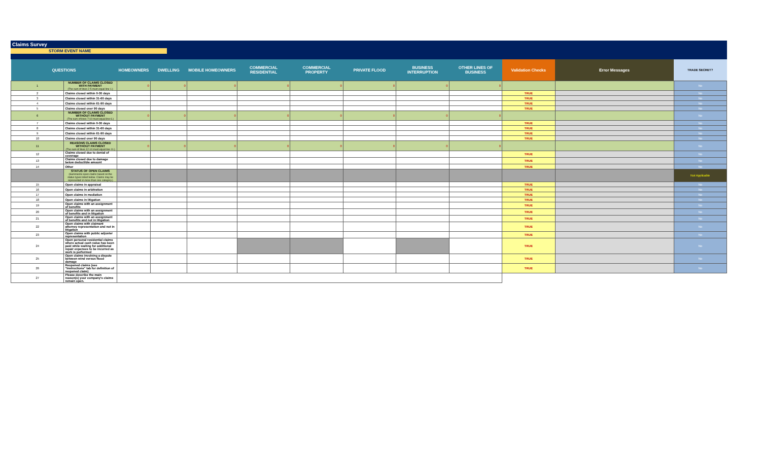Claims Survey
STORM EVENT NAME
| QUESTIONS | | HOMEOWNERS | DWELLING | MOBILE HOMEOWNERS | COMMERCIAL RESIDENTIAL | COMMERCIAL PROPERTY | PRIVATE FLOOD | BUSINESS INTERRUPTION | OTHER LINES OF BUSINESS | Validation Checks | Error Messages | TRADE SECRET? |
| --- | --- | --- | --- | --- | --- | --- | --- | --- | --- | --- | --- | --- |
| 1 | NUMBER OF CLAIMS CLOSED WITH PAYMENT (The sum of lines 2-5 must equal line 1.) | 0 | 0 | 0 | 0 | 0 | 0 | 0 | 0 | | | No |
| 2 | Claims closed within 0-30 days | | | | | | | | | TRUE | | No |
| 3 | Claims closed within 31-60 days | | | | | | | | | TRUE | | No |
| 4 | Claims closed within 61-90 days | | | | | | | | | TRUE | | No |
| 5 | Claims closed over 90 days | | | | | | | | | TRUE | | No |
| 6 | NUMBER OF CLAIMS CLOSED WITHOUT PAYMENT (The sum of lines 7-10 must equal line 6.) | 0 | 0 | 0 | 0 | 0 | 0 | 0 | 0 | | | No |
| 7 | Claims closed within 0-30 days | | | | | | | | | TRUE | | No |
| 8 | Claims closed within 31-60 days | | | | | | | | | TRUE | | No |
| 9 | Claims closed within 61-90 days | | | | | | | | | TRUE | | No |
| 10 | Claims closed over 90 days | | | | | | | | | TRUE | | No |
| 11 | REASONS CLAIMS CLOSED WITHOUT PAYMENT (The sum of lines 12-14 must equal line 11.) | 0 | 0 | 0 | 0 | 0 | 0 | 0 | 0 | | | No |
| 12 | Claims closed due to denial of coverage | | | | | | | | | TRUE | | No |
| 13 | Claims closed due to damage below deductible amount | | | | | | | | | TRUE | | No |
| 14 | Other | | | | | | | | | TRUE | | No |
| | STATUS OF OPEN CLAIMS (Summarize open claims based on the status types listed below. Claims may be represented in more than one category.) | | | | | | | | | | | Not Applicable |
| 15 | Open claims in appraisal | | | | | | | | | TRUE | | No |
| 16 | Open claims in arbitration | | | | | | | | | TRUE | | No |
| 17 | Open claims in mediation | | | | | | | | | TRUE | | No |
| 18 | Open claims in litigation | | | | | | | | | TRUE | | No |
| 19 | Open claims with an assignment of benefits | | | | | | | | | TRUE | | No |
| 20 | Open claims with an assignment of benefits and in litigation | | | | | | | | | TRUE | | No |
| 21 | Open claims with an assignment of benefits and not in litigation | | | | | | | | | TRUE | | No |
| 22 | Open claims with claimant attorney representation and not in litigation | | | | | | | | | TRUE | | No |
| 23 | Open claims with public adjuster representation | | | | | | | | | TRUE | | No |
| 24 | Open personal residential claims where actual cash value has been paid while waiting for additional repair expenses to be incurred as work is performed | | | | | | | | | TRUE | | No |
| 25 | Open claims involving a dispute between wind versus flood damage | | | | | | | | | TRUE | | No |
| 26 | Reopened claims (see "Instructions" tab for definition of reopened claim) | | | | | | | | | TRUE | | No |
| 27 | Please describe the main reason(s) your company's claims remain open. | | | | | | | | | | | |